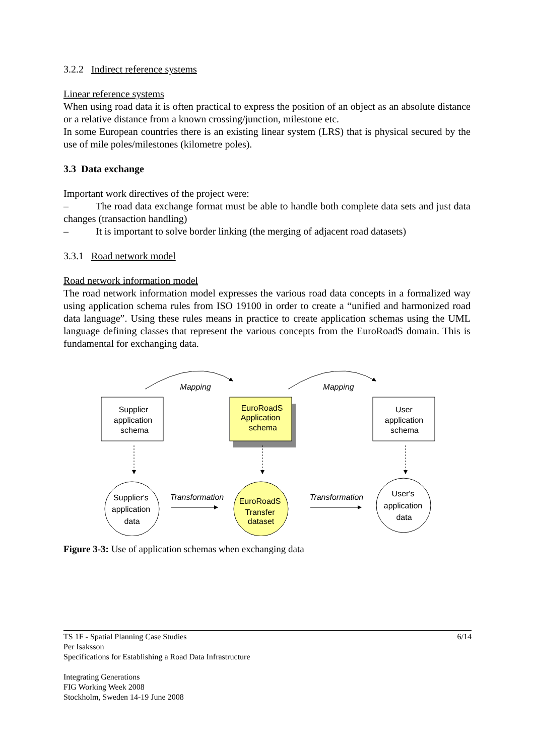3.2.2 Indirect reference systems
Linear reference systems
When using road data it is often practical to express the position of an object as an absolute distance or a relative distance from a known crossing/junction, milestone etc.
In some European countries there is an existing linear system (LRS) that is physical secured by the use of mile poles/milestones (kilometre poles).
3.3 Data exchange
Important work directives of the project were:
– The road data exchange format must be able to handle both complete data sets and just data changes (transaction handling)
– It is important to solve border linking (the merging of adjacent road datasets)
3.3.1 Road network model
Road network information model
The road network information model expresses the various road data concepts in a formalized way using application schema rules from ISO 19100 in order to create a “unified and harmonized road data language”. Using these rules means in practice to create application schemas using the UML language defining classes that represent the various concepts from the EuroRoadS domain. This is fundamental for exchanging data.
Mapping
Mapping
Supplier
application
schema
EuroRoadS
Application
schema
User
application
schema
Supplier's
application
data
EuroRoadS
Transfer
dataset
User's
application
data
Transformation
Transformation
Figure 3-3: Use of application schemas when exchanging data
6/14 TS 1F - Spatial Planning Case Studies
Per Isaksson
Specifications for Establishing a Road Data Infrastructure
Integrating Generations
FIG Working Week 2008
Stockholm, Sweden 14-19 June 2008